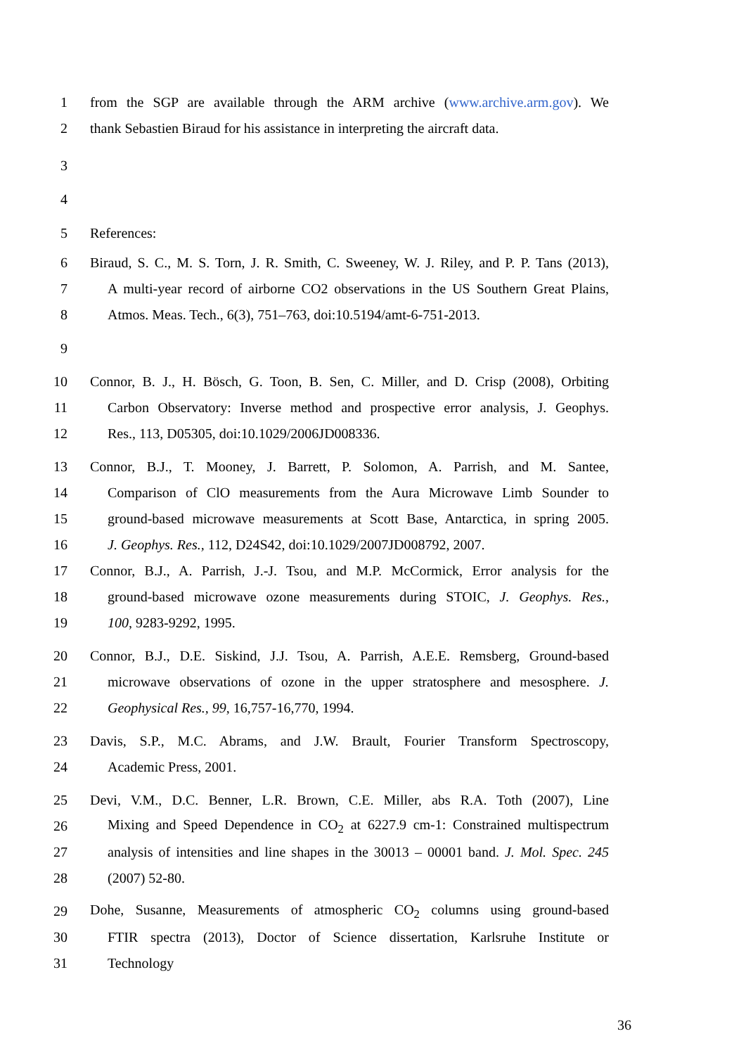1 from the SGP are available through the ARM archive (www.archive.arm.gov). We
2 thank Sebastien Biraud for his assistance in interpreting the aircraft data.
3
4
5 References:
6 Biraud, S. C., M. S. Torn, J. R. Smith, C. Sweeney, W. J. Riley, and P. P. Tans (2013),
7 A multi-year record of airborne CO2 observations in the US Southern Great Plains,
8 Atmos. Meas. Tech., 6(3), 751–763, doi:10.5194/amt-6-751-2013.
9
10 Connor, B. J., H. Bösch, G. Toon, B. Sen, C. Miller, and D. Crisp (2008), Orbiting
11 Carbon Observatory: Inverse method and prospective error analysis, J. Geophys.
12 Res., 113, D05305, doi:10.1029/2006JD008336.
13 Connor, B.J., T. Mooney, J. Barrett, P. Solomon, A. Parrish, and M. Santee,
14 Comparison of ClO measurements from the Aura Microwave Limb Sounder to
15 ground-based microwave measurements at Scott Base, Antarctica, in spring 2005.
16 J. Geophys. Res., 112, D24S42, doi:10.1029/2007JD008792, 2007.
17 Connor, B.J., A. Parrish, J.-J. Tsou, and M.P. McCormick, Error analysis for the
18 ground-based microwave ozone measurements during STOIC, J. Geophys. Res.,
19 100, 9283-9292, 1995.
20 Connor, B.J., D.E. Siskind, J.J. Tsou, A. Parrish, A.E.E. Remsberg, Ground-based
21 microwave observations of ozone in the upper stratosphere and mesosphere. J.
22 Geophysical Res., 99, 16,757-16,770, 1994.
23 Davis, S.P., M.C. Abrams, and J.W. Brault, Fourier Transform Spectroscopy,
24 Academic Press, 2001.
25 Devi, V.M., D.C. Benner, L.R. Brown, C.E. Miller, abs R.A. Toth (2007), Line
26 Mixing and Speed Dependence in CO<sub>2</sub> at 6227.9 cm-1: Constrained multispectrum
27 analysis of intensities and line shapes in the 30013 – 00001 band. J. Mol. Spec. 245
28 (2007) 52-80.
29 Dohe, Susanne, Measurements of atmospheric CO<sub>2</sub> columns using ground-based
30 FTIR spectra (2013), Doctor of Science dissertation, Karlsruhe Institute or
31 Technology
36